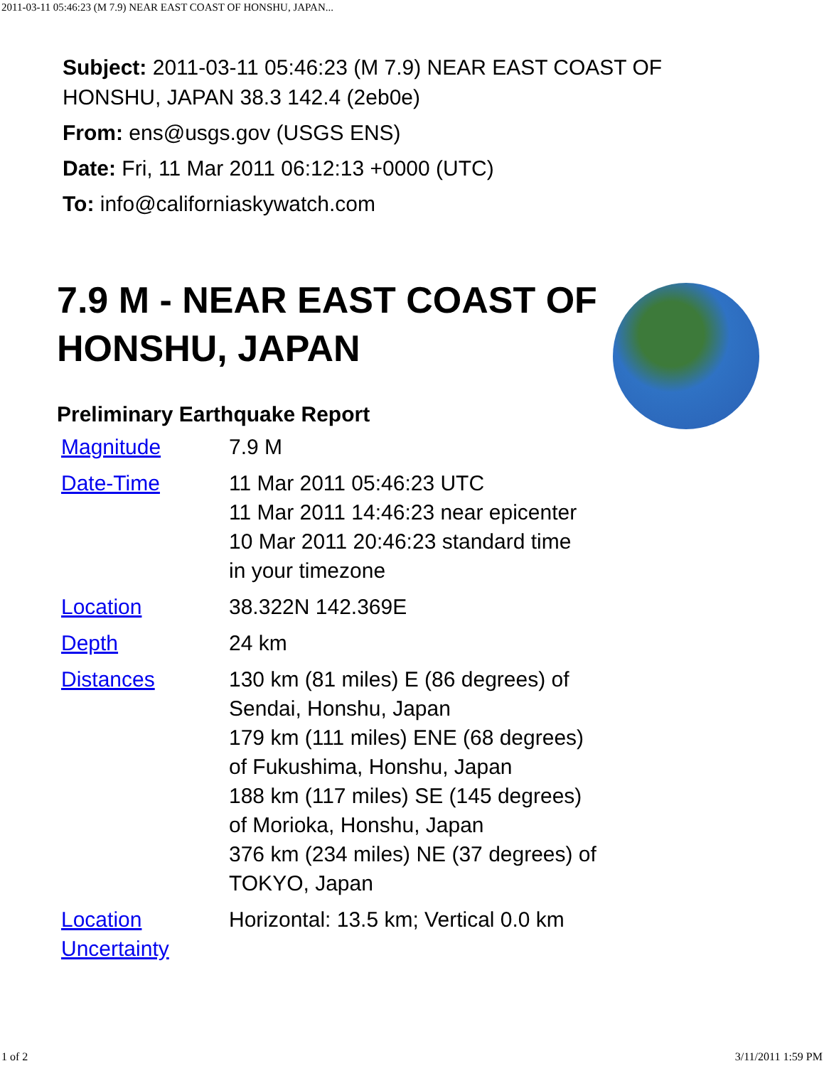2011-03-11 05:46:23 (M 7.9) NEAR EAST COAST OF HONSHU, JAPAN...
Subject: 2011-03-11 05:46:23 (M 7.9) NEAR EAST COAST OF HONSHU, JAPAN 38.3 142.4 (2eb0e)
From: ens@usgs.gov (USGS ENS)
Date: Fri, 11 Mar 2011 06:12:13 +0000 (UTC)
To: info@californiaskywatch.com
7.9 M - NEAR EAST COAST OF HONSHU, JAPAN
Preliminary Earthquake Report
| Magnitude | 7.9 M |
| Date-Time | 11 Mar 2011 05:46:23 UTC 11 Mar 2011 14:46:23 near epicenter 10 Mar 2011 20:46:23 standard time in your timezone |
| Location | 38.322N 142.369E |
| Depth | 24 km |
| Distances | 130 km (81 miles) E (86 degrees) of Sendai, Honshu, Japan 179 km (111 miles) ENE (68 degrees) of Fukushima, Honshu, Japan 188 km (117 miles) SE (145 degrees) of Morioka, Honshu, Japan 376 km (234 miles) NE (37 degrees) of TOKYO, Japan |
| Location Uncertainty | Horizontal: 13.5 km; Vertical 0.0 km |
1 of 2 3/11/2011 1:59 PM